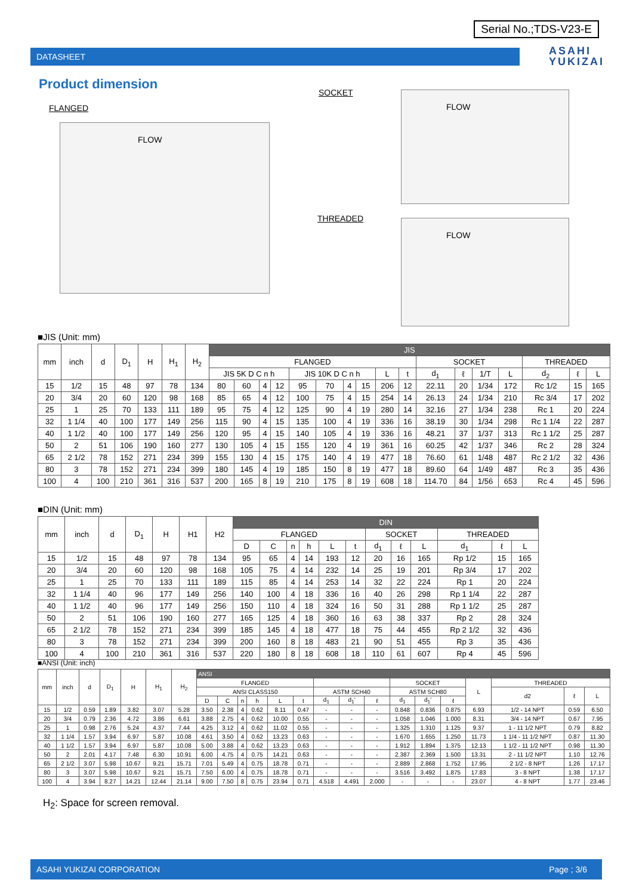Serial No.;TDS-V23-E
DATASHEET
ASAHI
YUKIZAI
Product dimension
FLANGED
FLOW
SOCKET FLOW
THREADED FLOW
■JIS (Unit: mm)
| mm | inch | d | D<sub>1</sub> | H | H<sub>1</sub> | H<sub>2</sub> | JIS | | | | | | | | | | | | | | | | |
| --- | --- | --- | --- | --- | --- | --- | --- | --- | --- | --- | --- | --- | --- | --- | --- | --- | --- | --- | --- | --- | --- | --- | --- |
| | | | | | | | FLANGED | | | | | | | | | | SOCKET | | | | THREADED | | |
| | | | | | | | JIS 5K D C n h | | | | JIS 10K D C n h | | | | L | t | d<sub>1</sub> | ℓ | 1/T | L | d<sub>2</sub> | ℓ | L |
| 15 | 1/2 | 15 | 48 | 97 | 78 | 134 | 80 | 60 | 4 | 12 | 95 | 70 | 4 | 15 | 206 | 12 | 22.11 | 20 | 1/34 | 172 | Rc 1/2 | 15 | 165 |
| 20 | 3/4 | 20 | 60 | 120 | 98 | 168 | 85 | 65 | 4 | 12 | 100 | 75 | 4 | 15 | 254 | 14 | 26.13 | 24 | 1/34 | 210 | Rc 3/4 | 17 | 202 |
| 25 | 1 | 25 | 70 | 133 | 111 | 189 | 95 | 75 | 4 | 12 | 125 | 90 | 4 | 19 | 280 | 14 | 32.16 | 27 | 1/34 | 238 | Rc 1 | 20 | 224 |
| 32 | 1 1/4 | 40 | 100 | 177 | 149 | 256 | 115 | 90 | 4 | 15 | 135 | 100 | 4 | 19 | 336 | 16 | 38.19 | 30 | 1/34 | 298 | Rc 1 1/4 | 22 | 287 |
| 40 | 1 1/2 | 40 | 100 | 177 | 149 | 256 | 120 | 95 | 4 | 15 | 140 | 105 | 4 | 19 | 336 | 16 | 48.21 | 37 | 1/37 | 313 | Rc 1 1/2 | 25 | 287 |
| 50 | 2 | 51 | 106 | 190 | 160 | 277 | 130 | 105 | 4 | 15 | 155 | 120 | 4 | 19 | 361 | 16 | 60.25 | 42 | 1/37 | 346 | Rc 2 | 28 | 324 |
| 65 | 2 1/2 | 78 | 152 | 271 | 234 | 399 | 155 | 130 | 4 | 15 | 175 | 140 | 4 | 19 | 477 | 18 | 76.60 | 61 | 1/48 | 487 | Rc 2 1/2 | 32 | 436 |
| 80 | 3 | 78 | 152 | 271 | 234 | 399 | 180 | 145 | 4 | 19 | 185 | 150 | 8 | 19 | 477 | 18 | 89.60 | 64 | 1/49 | 487 | Rc 3 | 35 | 436 |
| 100 | 4 | 100 | 210 | 361 | 316 | 537 | 200 | 165 | 8 | 19 | 210 | 175 | 8 | 19 | 608 | 18 | 114.70 | 84 | 1/56 | 653 | Rc 4 | 45 | 596 |
■DIN (Unit: mm)
| mm | inch | d | D<sub>1</sub> | H | H1 | H2 | DIN | | | | | | | | | | | |
| --- | --- | --- | --- | --- | --- | --- | --- | --- | --- | --- | --- | --- | --- | --- | --- | --- | --- | --- |
| | | | | | | | FLANGED | | | | | | SOCKET | | | THREADED | | |
| | | | | | | | D | C | n | h | L | t | d<sub>1</sub> | ℓ | L | d<sub>1</sub> | ℓ | L |
| 15 | 1/2 | 15 | 48 | 97 | 78 | 134 | 95 | 65 | 4 | 14 | 193 | 12 | 20 | 16 | 165 | Rp 1/2 | 15 | 165 |
| 20 | 3/4 | 20 | 60 | 120 | 98 | 168 | 105 | 75 | 4 | 14 | 232 | 14 | 25 | 19 | 201 | Rp 3/4 | 17 | 202 |
| 25 | 1 | 25 | 70 | 133 | 111 | 189 | 115 | 85 | 4 | 14 | 253 | 14 | 32 | 22 | 224 | Rp 1 | 20 | 224 |
| 32 | 1 1/4 | 40 | 96 | 177 | 149 | 256 | 140 | 100 | 4 | 18 | 336 | 16 | 40 | 26 | 298 | Rp 1 1/4 | 22 | 287 |
| 40 | 1 1/2 | 40 | 96 | 177 | 149 | 256 | 150 | 110 | 4 | 18 | 324 | 16 | 50 | 31 | 288 | Rp 1 1/2 | 25 | 287 |
| 50 | 2 | 51 | 106 | 190 | 160 | 277 | 165 | 125 | 4 | 18 | 360 | 16 | 63 | 38 | 337 | Rp 2 | 28 | 324 |
| 65 | 2 1/2 | 78 | 152 | 271 | 234 | 399 | 185 | 145 | 4 | 18 | 477 | 18 | 75 | 44 | 455 | Rp 2 1/2 | 32 | 436 |
| 80 | 3 | 78 | 152 | 271 | 234 | 399 | 200 | 160 | 8 | 18 | 483 | 21 | 90 | 51 | 455 | Rp 3 | 35 | 436 |
| 100 | 4 | 100 | 210 | 361 | 316 | 537 | 220 | 180 | 8 | 18 | 608 | 18 | 110 | 61 | 607 | Rp 4 | 45 | 596 |
■ANSI (Unit: inch)
| mm | inch | d | D<sub>1</sub> | H | H<sub>1</sub> | H<sub>2</sub> | ANSI | | | | | | | | | | | | | | | |
| --- | --- | --- | --- | --- | --- | --- | --- | --- | --- | --- | --- | --- | --- | --- | --- | --- | --- | --- | --- | --- | --- | --- |
| | | | | | | | FLANGED | | | | | | | | | SOCKET | | | L | THREADED | | |
| | | | | | | | ANSI CLASS150 | | | | | | ASTM SCH40 | | | ASTM SCH80 | | | | d2 | ℓ | L |
| | | | | | | | D | C | n | h | L | t | d<sub>1</sub> | d<sub>1</sub>' | ℓ | d<sub>1</sub> | d<sub>1</sub>' | ℓ | | | | |
| 15 | 1/2 | 0.59 | 1.89 | 3.82 | 3.07 | 5.28 | 3.50 | 2.38 | 4 | 0.62 | 8.11 | 0.47 | - | - | - | 0.848 | 0.836 | 0.875 | 6.93 | 1/2 - 14 NPT | 0.59 | 6.50 |
| 20 | 3/4 | 0.79 | 2.36 | 4.72 | 3.86 | 6.61 | 3.88 | 2.75 | 4 | 0.62 | 10.00 | 0.55 | - | - | - | 1.058 | 1.046 | 1.000 | 8.31 | 3/4 - 14 NPT | 0.67 | 7.95 |
| 25 | 1 | 0.98 | 2.76 | 5.24 | 4.37 | 7.44 | 4.25 | 3.12 | 4 | 0.62 | 11.02 | 0.55 | - | - | - | 1.325 | 1.310 | 1.125 | 9.37 | 1 - 11 1/2 NPT | 0.79 | 8.82 |
| 32 | 1 1/4 | 1.57 | 3.94 | 6.97 | 5.87 | 10.08 | 4.61 | 3.50 | 4 | 0.62 | 13.23 | 0.63 | - | - | - | 1.670 | 1.655 | 1.250 | 11.73 | 1 1/4 - 11 1/2 NPT | 0.87 | 11.30 |
| 40 | 1 1/2 | 1.57 | 3.94 | 6.97 | 5.87 | 10.08 | 5.00 | 3.88 | 4 | 0.62 | 13.23 | 0.63 | - | - | - | 1.912 | 1.894 | 1.375 | 12.13 | 1 1/2 - 11 1/2 NPT | 0.98 | 11.30 |
| 50 | 2 | 2.01 | 4.17 | 7.48 | 6.30 | 10.91 | 6.00 | 4.75 | 4 | 0.75 | 14.21 | 0.63 | - | - | - | 2.387 | 2.369 | 1.500 | 13.31 | 2 - 11 1/2 NPT | 1.10 | 12.76 |
| 65 | 2 1/2 | 3.07 | 5.98 | 10.67 | 9.21 | 15.71 | 7.01 | 5.49 | 4 | 0.75 | 18.78 | 0.71 | - | - | - | 2.889 | 2.868 | 1.752 | 17.95 | 2 1/2 - 8 NPT | 1.26 | 17.17 |
| 80 | 3 | 3.07 | 5.98 | 10.67 | 9.21 | 15.71 | 7.50 | 6.00 | 4 | 0.75 | 18.78 | 0.71 | - | - | - | 3.516 | 3.492 | 1.875 | 17.83 | 3 - 8 NPT | 1.38 | 17.17 |
| 100 | 4 | 3.94 | 8.27 | 14.21 | 12.44 | 21.14 | 9.00 | 7.50 | 8 | 0.75 | 23.94 | 0.71 | 4.518 | 4.491 | 2.000 | - | - | - | 23.07 | 4 - 8 NPT | 1.77 | 23.46 |
H<sub>2</sub>: Space for screen removal.
ASAHI YUKIZAI CORPORATION Page ; 3/6